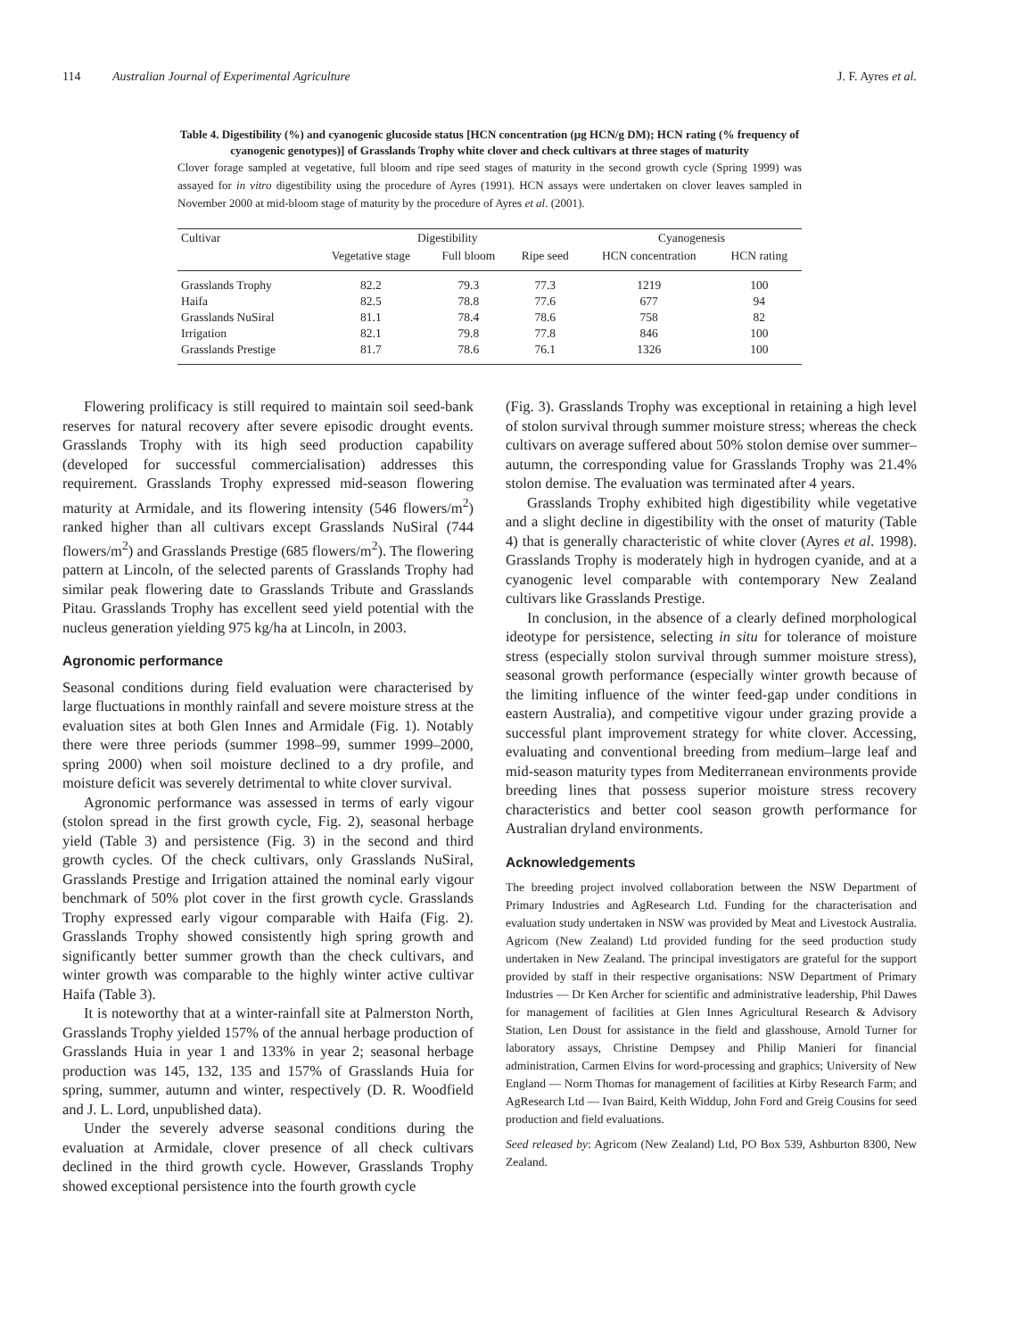114 Australian Journal of Experimental Agriculture J. F. Ayres et al.
Table 4. Digestibility (%) and cyanogenic glucoside status [HCN concentration (µg HCN/g DM); HCN rating (% frequency of cyanogenic genotypes)] of Grasslands Trophy white clover and check cultivars at three stages of maturity
Clover forage sampled at vegetative, full bloom and ripe seed stages of maturity in the second growth cycle (Spring 1999) was assayed for in vitro digestibility using the procedure of Ayres (1991). HCN assays were undertaken on clover leaves sampled in November 2000 at mid-bloom stage of maturity by the procedure of Ayres et al. (2001).
| Cultivar | Digestibility | | | Cyanogenesis | |
| --- | --- | --- | --- | --- | --- |
| | Vegetative stage | Full bloom | Ripe seed | HCN concentration | HCN rating |
| Grasslands Trophy | 82.2 | 79.3 | 77.3 | 1219 | 100 |
| Haifa | 82.5 | 78.8 | 77.6 | 677 | 94 |
| Grasslands NuSiral | 81.1 | 78.4 | 78.6 | 758 | 82 |
| Irrigation | 82.1 | 79.8 | 77.8 | 846 | 100 |
| Grasslands Prestige | 81.7 | 78.6 | 76.1 | 1326 | 100 |
Flowering prolificacy is still required to maintain soil seed-bank reserves for natural recovery after severe episodic drought events. Grasslands Trophy with its high seed production capability (developed for successful commercialisation) addresses this requirement. Grasslands Trophy expressed mid-season flowering maturity at Armidale, and its flowering intensity (546 flowers/m<sup>2</sup>) ranked higher than all cultivars except Grasslands NuSiral (744 flowers/m<sup>2</sup>) and Grasslands Prestige (685 flowers/m<sup>2</sup>). The flowering pattern at Lincoln, of the selected parents of Grasslands Trophy had similar peak flowering date to Grasslands Tribute and Grasslands Pitau. Grasslands Trophy has excellent seed yield potential with the nucleus generation yielding 975 kg/ha at Lincoln, in 2003.
Agronomic performance
Seasonal conditions during field evaluation were characterised by large fluctuations in monthly rainfall and severe moisture stress at the evaluation sites at both Glen Innes and Armidale (Fig. 1). Notably there were three periods (summer 1998–99, summer 1999–2000, spring 2000) when soil moisture declined to a dry profile, and moisture deficit was severely detrimental to white clover survival.
Agronomic performance was assessed in terms of early vigour (stolon spread in the first growth cycle, Fig. 2), seasonal herbage yield (Table 3) and persistence (Fig. 3) in the second and third growth cycles. Of the check cultivars, only Grasslands NuSiral, Grasslands Prestige and Irrigation attained the nominal early vigour benchmark of 50% plot cover in the first growth cycle. Grasslands Trophy expressed early vigour comparable with Haifa (Fig. 2). Grasslands Trophy showed consistently high spring growth and significantly better summer growth than the check cultivars, and winter growth was comparable to the highly winter active cultivar Haifa (Table 3).
It is noteworthy that at a winter-rainfall site at Palmerston North, Grasslands Trophy yielded 157% of the annual herbage production of Grasslands Huia in year 1 and 133% in year 2; seasonal herbage production was 145, 132, 135 and 157% of Grasslands Huia for spring, summer, autumn and winter, respectively (D. R. Woodfield and J. L. Lord, unpublished data).
Under the severely adverse seasonal conditions during the evaluation at Armidale, clover presence of all check cultivars declined in the third growth cycle. However, Grasslands Trophy showed exceptional persistence into the fourth growth cycle
(Fig. 3). Grasslands Trophy was exceptional in retaining a high level of stolon survival through summer moisture stress; whereas the check cultivars on average suffered about 50% stolon demise over summer–autumn, the corresponding value for Grasslands Trophy was 21.4% stolon demise. The evaluation was terminated after 4 years.
Grasslands Trophy exhibited high digestibility while vegetative and a slight decline in digestibility with the onset of maturity (Table 4) that is generally characteristic of white clover (Ayres et al. 1998). Grasslands Trophy is moderately high in hydrogen cyanide, and at a cyanogenic level comparable with contemporary New Zealand cultivars like Grasslands Prestige.
In conclusion, in the absence of a clearly defined morphological ideotype for persistence, selecting in situ for tolerance of moisture stress (especially stolon survival through summer moisture stress), seasonal growth performance (especially winter growth because of the limiting influence of the winter feed-gap under conditions in eastern Australia), and competitive vigour under grazing provide a successful plant improvement strategy for white clover. Accessing, evaluating and conventional breeding from medium–large leaf and mid-season maturity types from Mediterranean environments provide breeding lines that possess superior moisture stress recovery characteristics and better cool season growth performance for Australian dryland environments.
Acknowledgements
The breeding project involved collaboration between the NSW Department of Primary Industries and AgResearch Ltd. Funding for the characterisation and evaluation study undertaken in NSW was provided by Meat and Livestock Australia. Agricom (New Zealand) Ltd provided funding for the seed production study undertaken in New Zealand. The principal investigators are grateful for the support provided by staff in their respective organisations: NSW Department of Primary Industries — Dr Ken Archer for scientific and administrative leadership, Phil Dawes for management of facilities at Glen Innes Agricultural Research & Advisory Station, Len Doust for assistance in the field and glasshouse, Arnold Turner for laboratory assays, Christine Dempsey and Philip Manieri for financial administration, Carmen Elvins for word-processing and graphics; University of New England — Norm Thomas for management of facilities at Kirby Research Farm; and AgResearch Ltd — Ivan Baird, Keith Widdup, John Ford and Greig Cousins for seed production and field evaluations.
Seed released by: Agricom (New Zealand) Ltd, PO Box 539, Ashburton 8300, New Zealand.